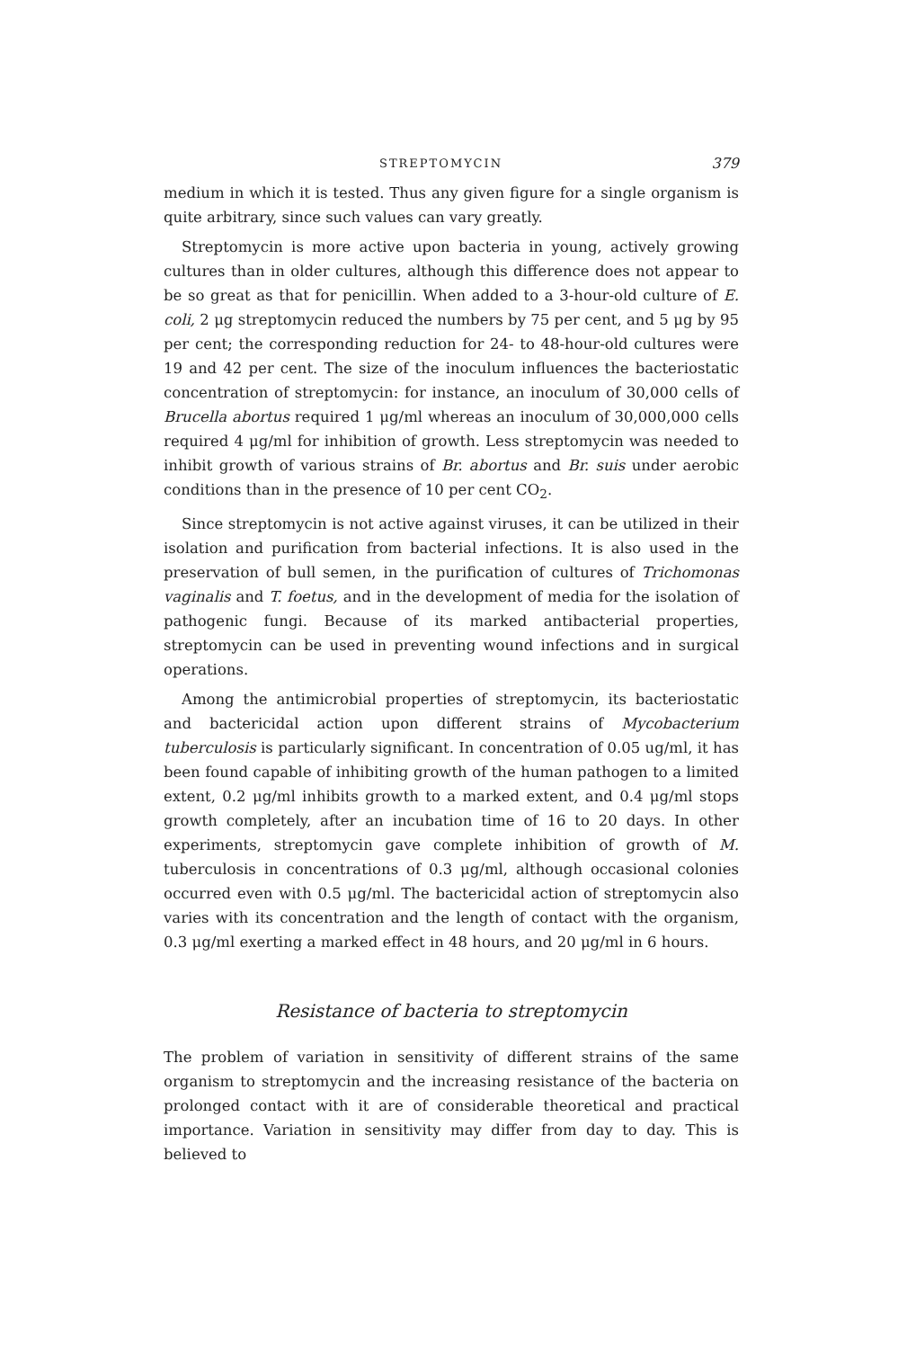STREPTOMYCIN 379
medium in which it is tested. Thus any given figure for a single organism is quite arbitrary, since such values can vary greatly.
Streptomycin is more active upon bacteria in young, actively growing cultures than in older cultures, although this difference does not appear to be so great as that for penicillin. When added to a 3-hour-old culture of E. coli, 2 μg streptomycin reduced the numbers by 75 per cent, and 5 μg by 95 per cent; the corresponding reduction for 24- to 48-hour-old cultures were 19 and 42 per cent. The size of the inoculum influences the bacteriostatic concentration of streptomycin: for instance, an inoculum of 30,000 cells of Brucella abortus required 1 μg/ml whereas an inoculum of 30,000,000 cells required 4 μg/ml for inhibition of growth. Less streptomycin was needed to inhibit growth of various strains of Br. abortus and Br. suis under aerobic conditions than in the presence of 10 per cent CO<sub>2</sub>.
Since streptomycin is not active against viruses, it can be utilized in their isolation and purification from bacterial infections. It is also used in the preservation of bull semen, in the purification of cultures of Trichomonas vaginalis and T. foetus, and in the development of media for the isolation of pathogenic fungi. Because of its marked antibacterial properties, streptomycin can be used in preventing wound infections and in surgical operations.
Among the antimicrobial properties of streptomycin, its bacteriostatic and bactericidal action upon different strains of Mycobacterium tuberculosis is particularly significant. In concentration of 0.05 ug/ml, it has been found capable of inhibiting growth of the human pathogen to a limited extent, 0.2 μg/ml inhibits growth to a marked extent, and 0.4 μg/ml stops growth completely, after an incubation time of 16 to 20 days. In other experiments, streptomycin gave complete inhibition of growth of M. tuberculosis in concentrations of 0.3 μg/ml, although occasional colonies occurred even with 0.5 μg/ml. The bactericidal action of streptomycin also varies with its concentration and the length of contact with the organism, 0.3 μg/ml exerting a marked effect in 48 hours, and 20 μg/ml in 6 hours.
Resistance of bacteria to streptomycin
The problem of variation in sensitivity of different strains of the same organism to streptomycin and the increasing resistance of the bacteria on prolonged contact with it are of considerable theoretical and practical importance. Variation in sensitivity may differ from day to day. This is believed to